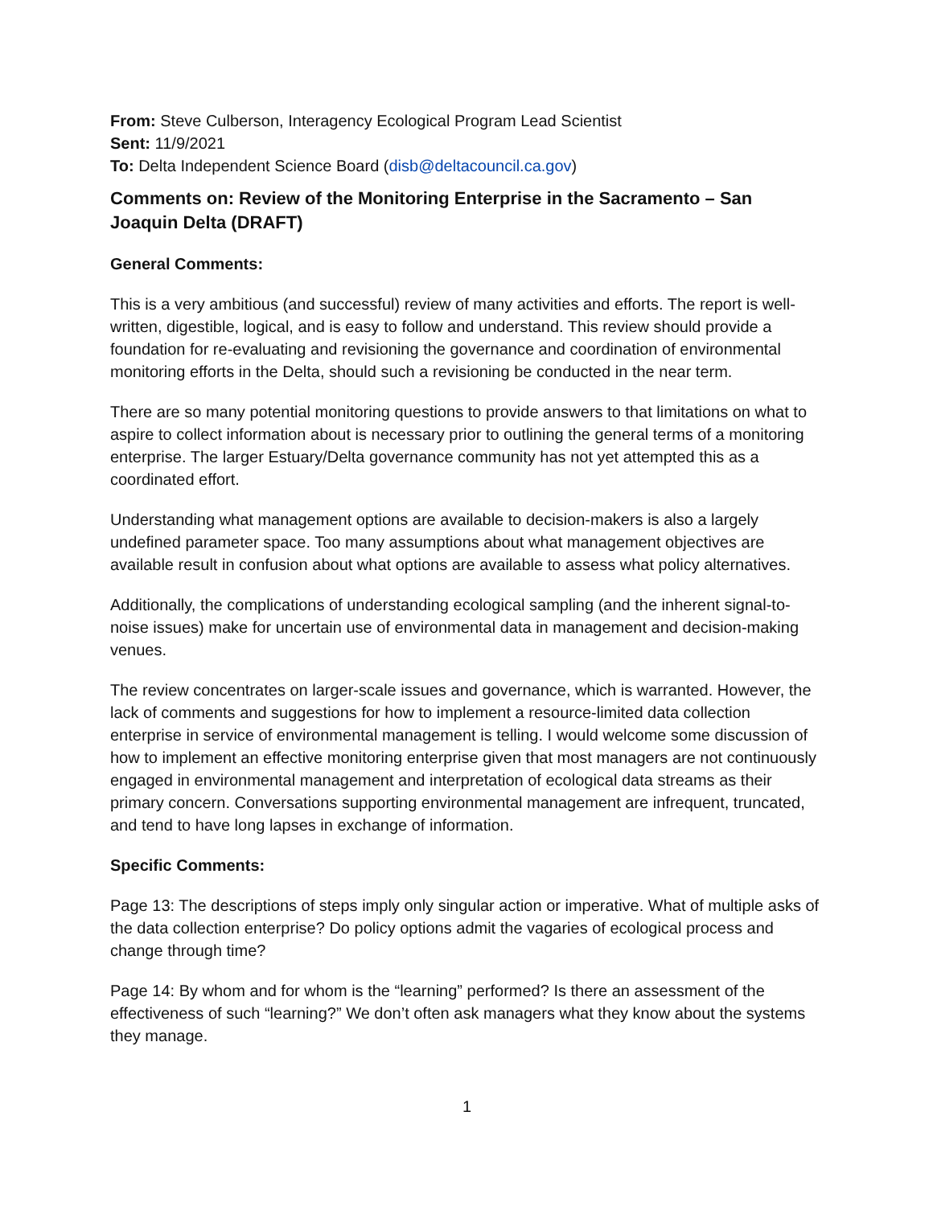From: Steve Culberson, Interagency Ecological Program Lead Scientist
Sent: 11/9/2021
To: Delta Independent Science Board (disb@deltacouncil.ca.gov)
Comments on: Review of the Monitoring Enterprise in the Sacramento – San Joaquin Delta (DRAFT)
General Comments:
This is a very ambitious (and successful) review of many activities and efforts. The report is well-written, digestible, logical, and is easy to follow and understand. This review should provide a foundation for re-evaluating and revisioning the governance and coordination of environmental monitoring efforts in the Delta, should such a revisioning be conducted in the near term.
There are so many potential monitoring questions to provide answers to that limitations on what to aspire to collect information about is necessary prior to outlining the general terms of a monitoring enterprise. The larger Estuary/Delta governance community has not yet attempted this as a coordinated effort.
Understanding what management options are available to decision-makers is also a largely undefined parameter space. Too many assumptions about what management objectives are available result in confusion about what options are available to assess what policy alternatives.
Additionally, the complications of understanding ecological sampling (and the inherent signal-to-noise issues) make for uncertain use of environmental data in management and decision-making venues.
The review concentrates on larger-scale issues and governance, which is warranted. However, the lack of comments and suggestions for how to implement a resource-limited data collection enterprise in service of environmental management is telling. I would welcome some discussion of how to implement an effective monitoring enterprise given that most managers are not continuously engaged in environmental management and interpretation of ecological data streams as their primary concern. Conversations supporting environmental management are infrequent, truncated, and tend to have long lapses in exchange of information.
Specific Comments:
Page 13: The descriptions of steps imply only singular action or imperative. What of multiple asks of the data collection enterprise? Do policy options admit the vagaries of ecological process and change through time?
Page 14: By whom and for whom is the “learning” performed? Is there an assessment of the effectiveness of such “learning?” We don’t often ask managers what they know about the systems they manage.
1